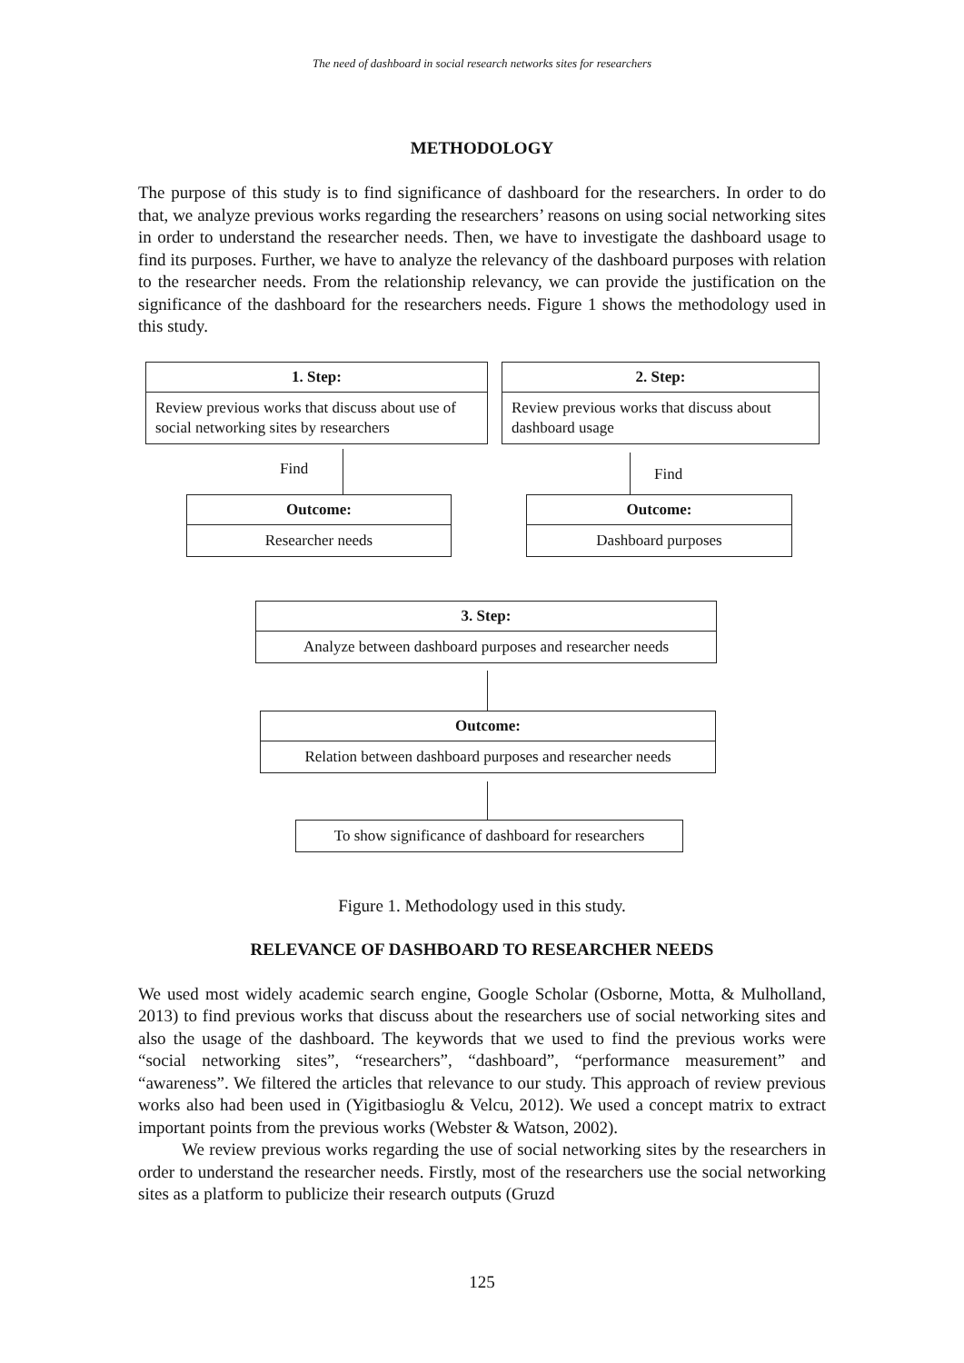The need of dashboard in social research networks sites for researchers
METHODOLOGY
The purpose of this study is to find significance of dashboard for the researchers. In order to do that, we analyze previous works regarding the researchers’ reasons on using social networking sites in order to understand the researcher needs. Then, we have to investigate the dashboard usage to find its purposes. Further, we have to analyze the relevancy of the dashboard purposes with relation to the researcher needs. From the relationship relevancy, we can provide the justification on the significance of the dashboard for the researchers needs. Figure 1 shows the methodology used in this study.
1. Step:
Review previous works that discuss about use of social networking sites by researchers
2. Step:
Review previous works that discuss about dashboard usage
Find Find
Outcome:
Researcher needs
Outcome:
Dashboard purposes
3. Step:
Analyze between dashboard purposes and researcher needs
Outcome:
Relation between dashboard purposes and researcher needs
To show significance of dashboard for researchers
Figure 1. Methodology used in this study.
RELEVANCE OF DASHBOARD TO RESEARCHER NEEDS
We used most widely academic search engine, Google Scholar (Osborne, Motta, & Mulholland, 2013) to find previous works that discuss about the researchers use of social networking sites and also the usage of the dashboard. The keywords that we used to find the previous works were “social networking sites”, “researchers”, “dashboard”, “performance measurement” and “awareness”. We filtered the articles that relevance to our study. This approach of review previous works also had been used in (Yigitbasioglu & Velcu, 2012). We used a concept matrix to extract important points from the previous works (Webster & Watson, 2002).
We review previous works regarding the use of social networking sites by the researchers in order to understand the researcher needs. Firstly, most of the researchers use the social networking sites as a platform to publicize their research outputs (Gruzd
125